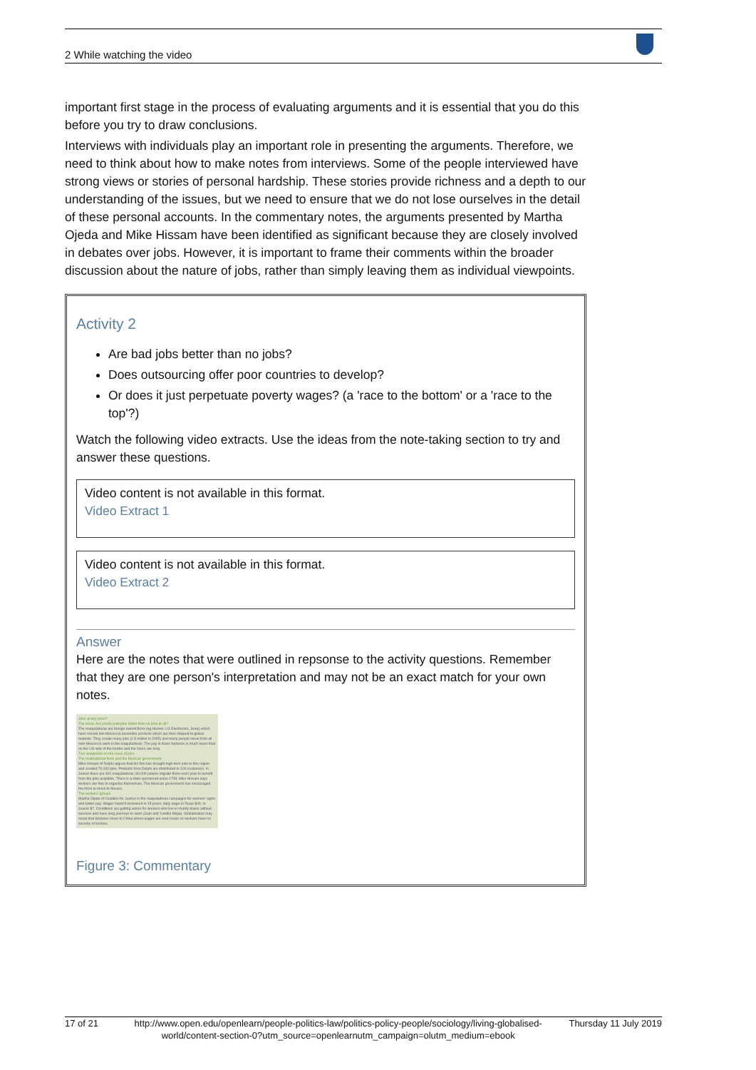2 While watching the video
important first stage in the process of evaluating arguments and it is essential that you do this before you try to draw conclusions.
Interviews with individuals play an important role in presenting the arguments. Therefore, we need to think about how to make notes from interviews. Some of the people interviewed have strong views or stories of personal hardship. These stories provide richness and a depth to our understanding of the issues, but we need to ensure that we do not lose ourselves in the detail of these personal accounts. In the commentary notes, the arguments presented by Martha Ojeda and Mike Hissam have been identified as significant because they are closely involved in debates over jobs. However, it is important to frame their comments within the broader discussion about the nature of jobs, rather than simply leaving them as individual viewpoints.
Activity 2
Are bad jobs better than no jobs?
Does outsourcing offer poor countries to develop?
Or does it just perpetuate poverty wages? (a 'race to the bottom' or a 'race to the top'?)
Watch the following video extracts. Use the ideas from the note-taking section to try and answer these questions.
Video content is not available in this format.
Video Extract 1
Video content is not available in this format.
Video Extract 2
Answer
Here are the notes that were outlined in repsonse to the activity questions. Remember that they are one person's interpretation and may not be an exact match for your own notes.
Jobs at any price?
The issue. Are poorly paid jobs better than no jobs at all?
The maquiladoras are foreign owned firms (eg Hoover, LG Electronics, Sony) which have moved into Mexico to assemble products which are then shipped to global markets. They create many jobs (1.5 million in 2005) and many people move from all over Mexico to work in the maquiladoras. The pay in these factories is much lower than on the US side of the border and the hours are long.
Two viewpoints on the issue of jobs
The multinational firms and the Mexican government
Mike Hissam of Delphi argues that his firm has brought high-tech jobs to this region and created 70,000 jobs. Products from Delphi are distributed to 100 customers. In Juarez there are 400 maquiladoras; 60,000 people migrate there each year to benefit from the jobs available. There is a state-sponsored union CTM; Mike Hissam says workers are free to organise themselves. The Mexican government has encouraged the firms to move to Mexico.
The workers' groups
Martha Ojeda of Coalition for Justice in the maquiladoras campaigns for workers' rights and better pay. Wages haven't increased in 15 years; daily wage in Texas $40, in Juarez $7. Conditions are getting worse for workers who live in shanty towns without services and have long journeys to work (Juan and Yunidia Mejia). Globalisation may mean that factories move to China where wages are even lower so workers have no security of income.
Figure 3: Commentary
17 of 21 http://www.open.edu/openlearn/people-politics-law/politics-policy-people/sociology/living-globalised-world/content-section-0?utm_source=openlearnutm_campaign=olutm_medium=ebook Thursday 11 July 2019